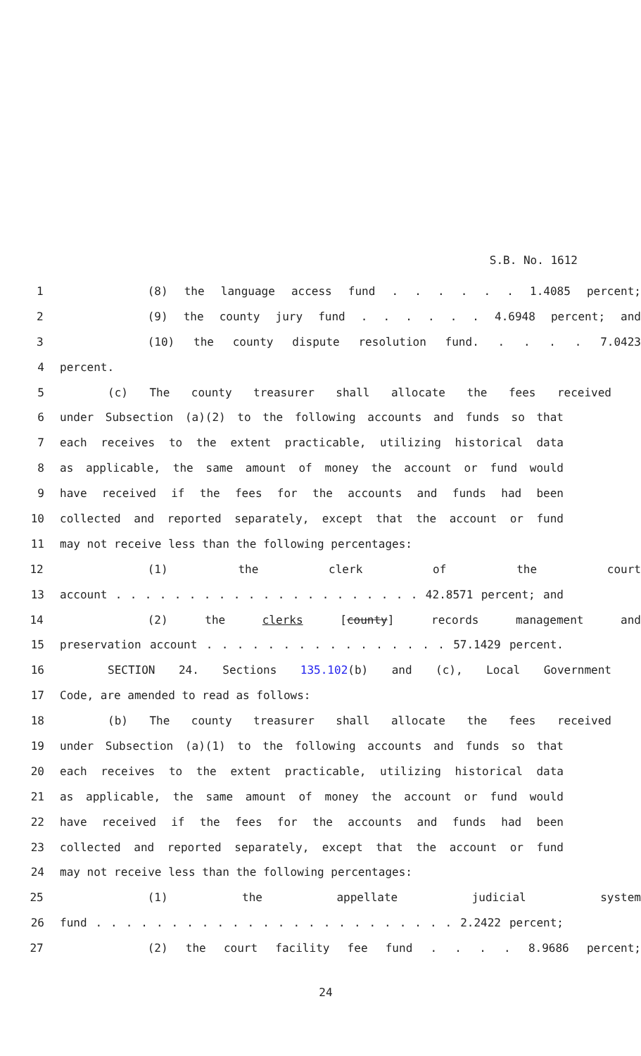S.B. No. 1612
1 (8) the language access fund . . . . . . 1.4085 percent;
2 (9) the county jury fund . . . . . . 4.6948 percent; and
3 (10) the county dispute resolution fund. . . . . 7.0423
4 percent.
5 (c) The county treasurer shall allocate the fees received
6 under Subsection (a)(2) to the following accounts and funds so that
7 each receives to the extent practicable, utilizing historical data
8 as applicable, the same amount of money the account or fund would
9 have received if the fees for the accounts and funds had been
10 collected and reported separately, except that the account or fund
11 may not receive less than the following percentages:
12 (1) the clerk of the court
13 account . . . . . . . . . . . . . . . . . . . . . 42.8571 percent; and
14 (2) the clerks [county] records management and
15 preservation account . . . . . . . . . . . . . . . . 57.1429 percent.
16 SECTION 24. Sections 135.102(b) and (c), Local Government
17 Code, are amended to read as follows:
18 (b) The county treasurer shall allocate the fees received
19 under Subsection (a)(1) to the following accounts and funds so that
20 each receives to the extent practicable, utilizing historical data
21 as applicable, the same amount of money the account or fund would
22 have received if the fees for the accounts and funds had been
23 collected and reported separately, except that the account or fund
24 may not receive less than the following percentages:
25 (1) the appellate judicial system
26 fund . . . . . . . . . . . . . . . . . . . . . . . . 2.2422 percent;
27 (2) the court facility fee fund . . . . 8.9686 percent;
24